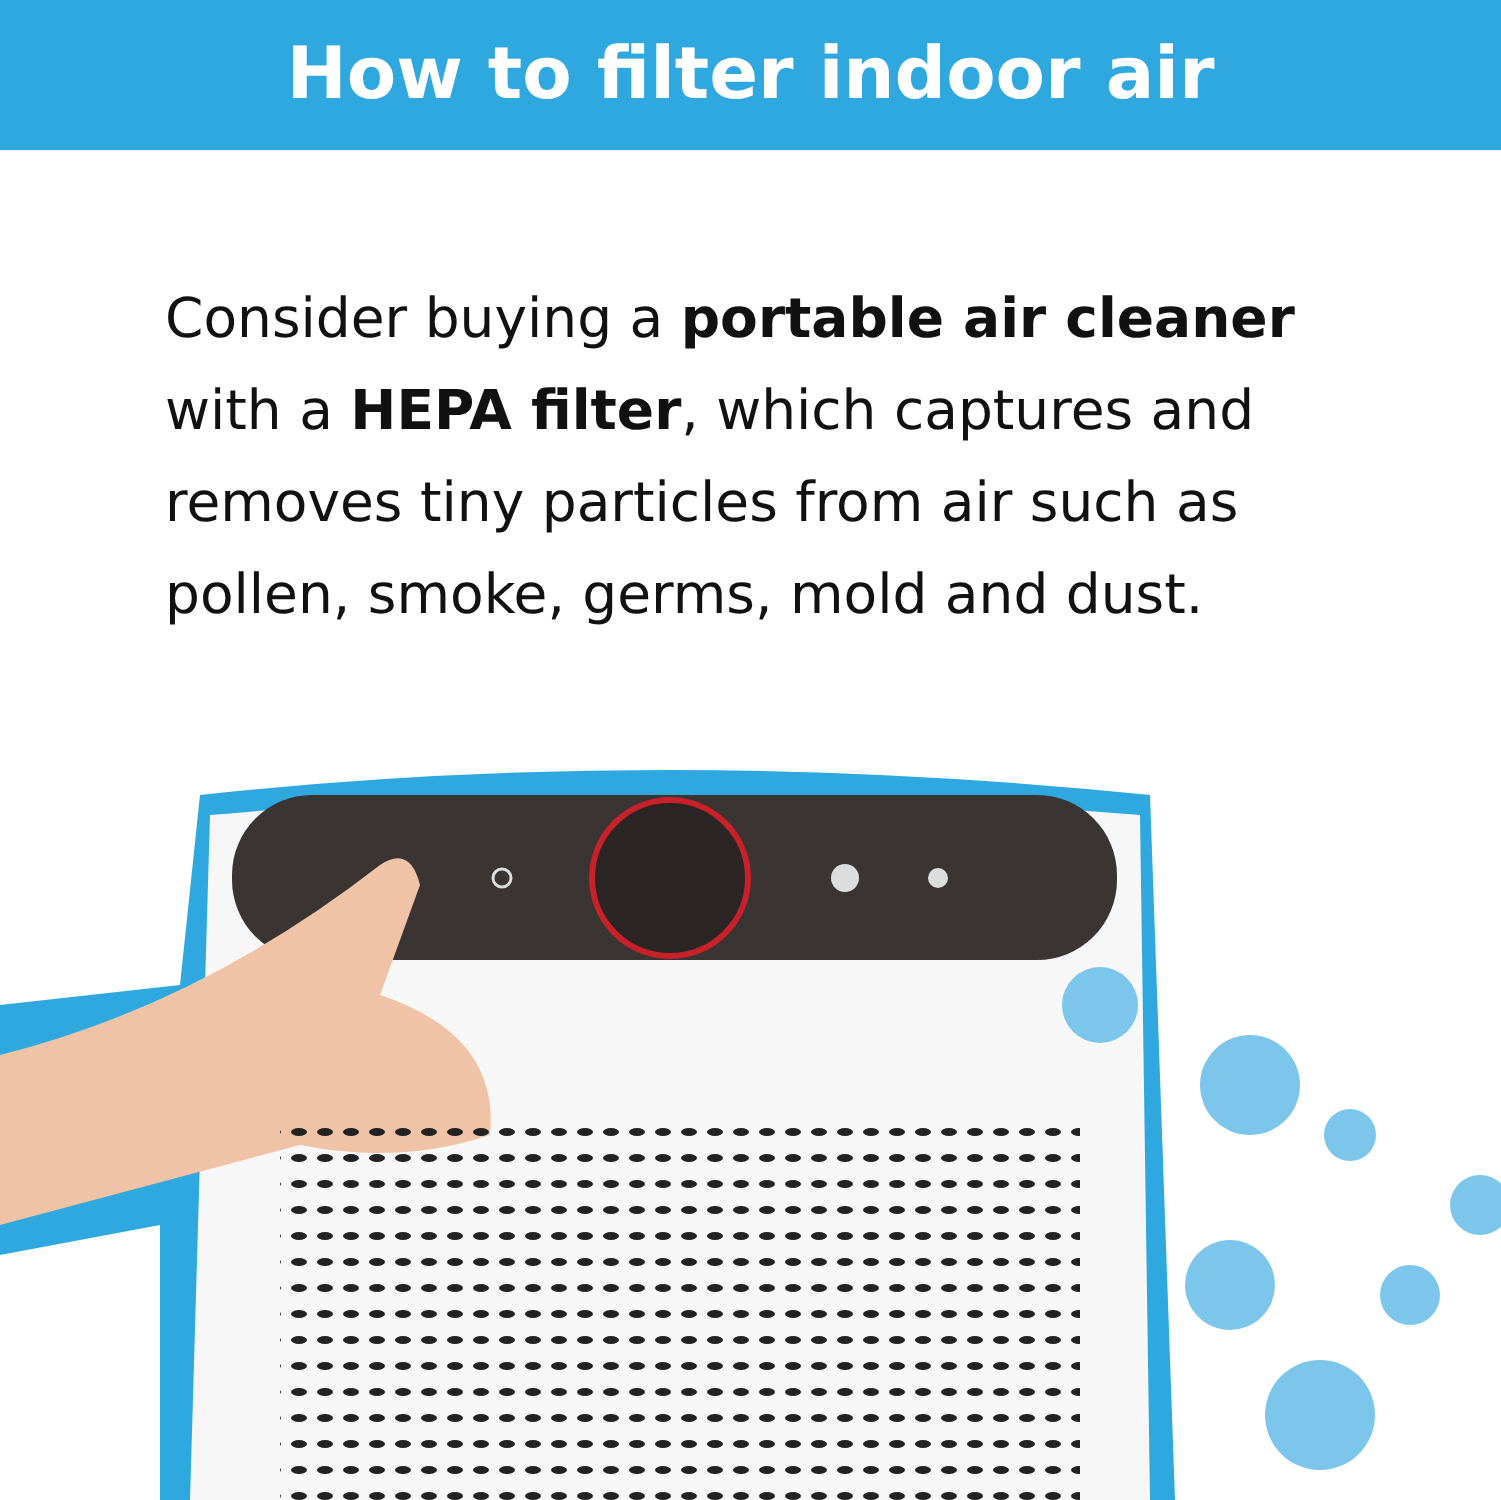How to filter indoor air
Consider buying a portable air cleaner with a HEPA filter, which captures and removes tiny particles from air such as pollen, smoke, germs, mold and dust.